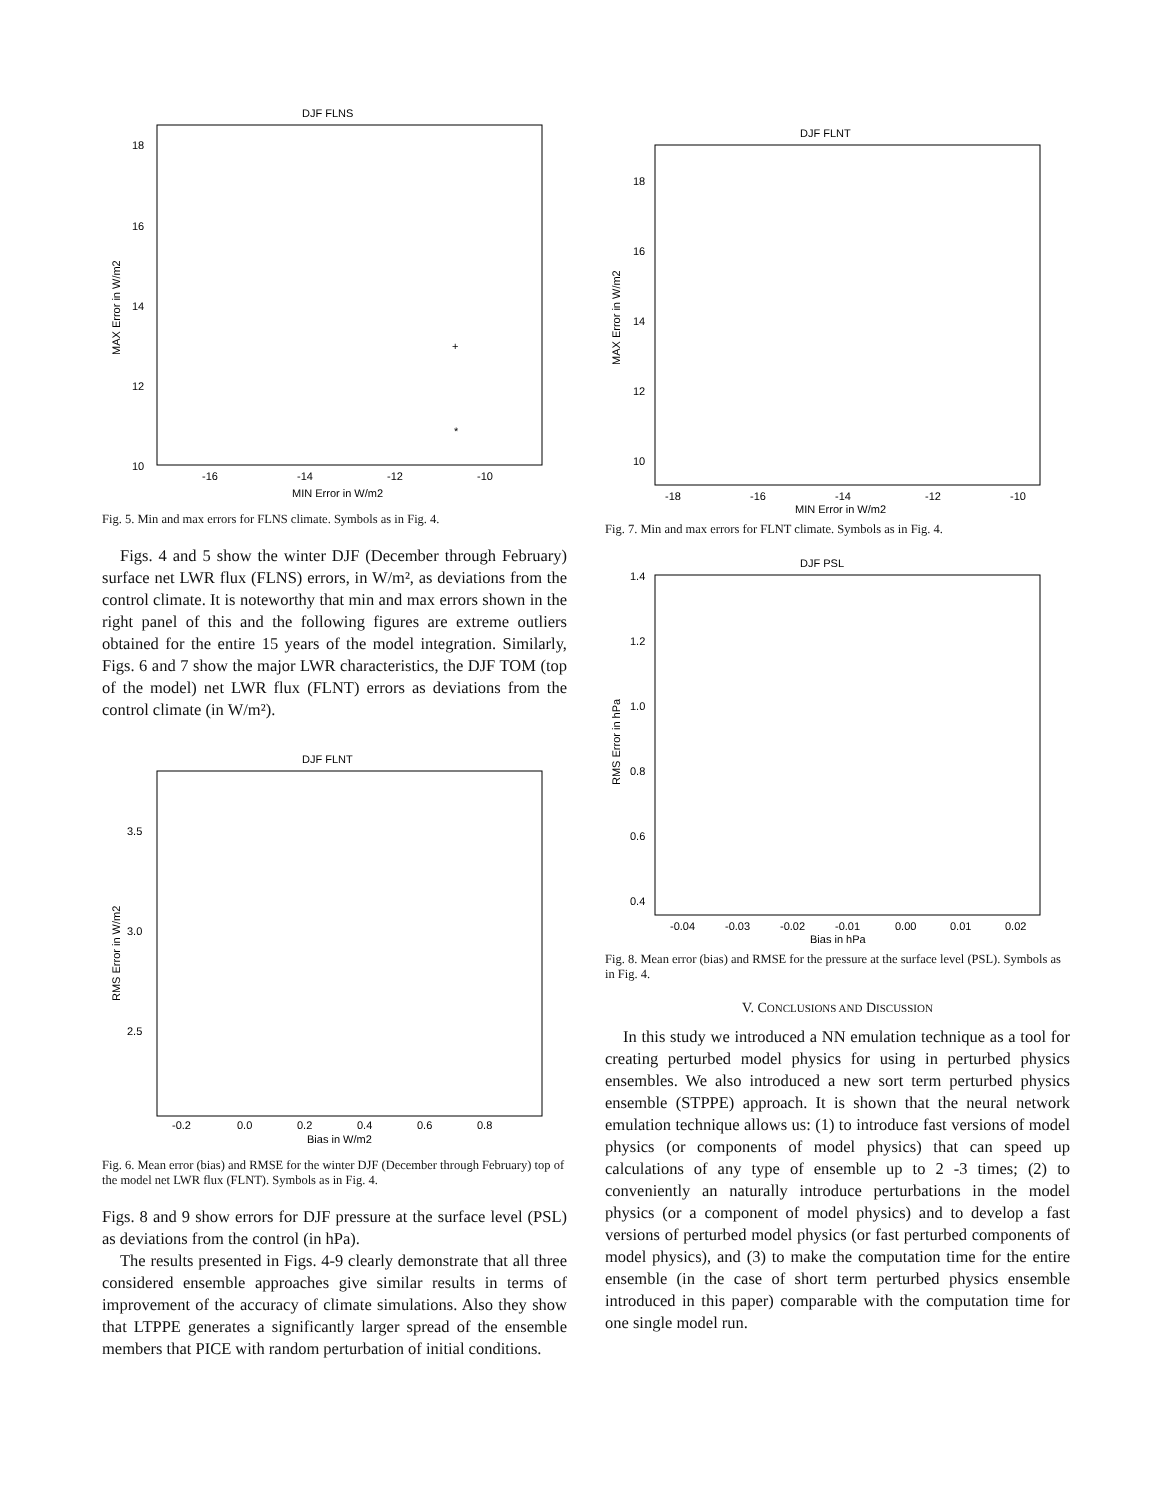DJF FLNS
18
16
14
12
10
-16
-14
-12
-10
MIN Error in W/m2
MAX Error in W/m2
+
*
Fig. 5. Min and max errors for FLNS climate. Symbols as in Fig. 4.
Figs. 4 and 5 show the winter DJF (December through February) surface net LWR flux (FLNS) errors, in W/m², as deviations from the control climate. It is noteworthy that min and max errors shown in the right panel of this and the following figures are extreme outliers obtained for the entire 15 years of the model integration. Similarly, Figs. 6 and 7 show the major LWR characteristics, the DJF TOM (top of the model) net LWR flux (FLNT) errors as deviations from the control climate (in W/m²).
DJF FLNT
3.5
3.0
2.5
-0.2
0.0
0.2
0.4
0.6
0.8
Bias in W/m2
RMS Error in W/m2
Fig. 6. Mean error (bias) and RMSE for the winter DJF (December through February) top of the model net LWR flux (FLNT). Symbols as in Fig. 4.
Figs. 8 and 9 show errors for DJF pressure at the surface level (PSL) as deviations from the control (in hPa).
The results presented in Figs. 4-9 clearly demonstrate that all three considered ensemble approaches give similar results in terms of improvement of the accuracy of climate simulations. Also they show that LTPPE generates a significantly larger spread of the ensemble members that PICE with random perturbation of initial conditions.
DJF FLNT
18
16
14
12
10
-18
-16
-14
-12
-10
MIN Error in W/m2
MAX Error in W/m2
Fig. 7. Min and max errors for FLNT climate. Symbols as in Fig. 4.
DJF PSL
1.4
1.2
1.0
0.8
0.6
0.4
-0.04
-0.03
-0.02
-0.01
0.00
0.01
0.02
Bias in hPa
RMS Error in hPa
Fig. 8. Mean error (bias) and RMSE for the pressure at the surface level (PSL). Symbols as in Fig. 4.
V. CONCLUSIONS AND DISCUSSION
In this study we introduced a NN emulation technique as a tool for creating perturbed model physics for using in perturbed physics ensembles. We also introduced a new sort term perturbed physics ensemble (STPPE) approach. It is shown that the neural network emulation technique allows us: (1) to introduce fast versions of model physics (or components of model physics) that can speed up calculations of any type of ensemble up to 2 -3 times; (2) to conveniently an naturally introduce perturbations in the model physics (or a component of model physics) and to develop a fast versions of perturbed model physics (or fast perturbed components of model physics), and (3) to make the computation time for the entire ensemble (in the case of short term perturbed physics ensemble introduced in this paper) comparable with the computation time for one single model run.